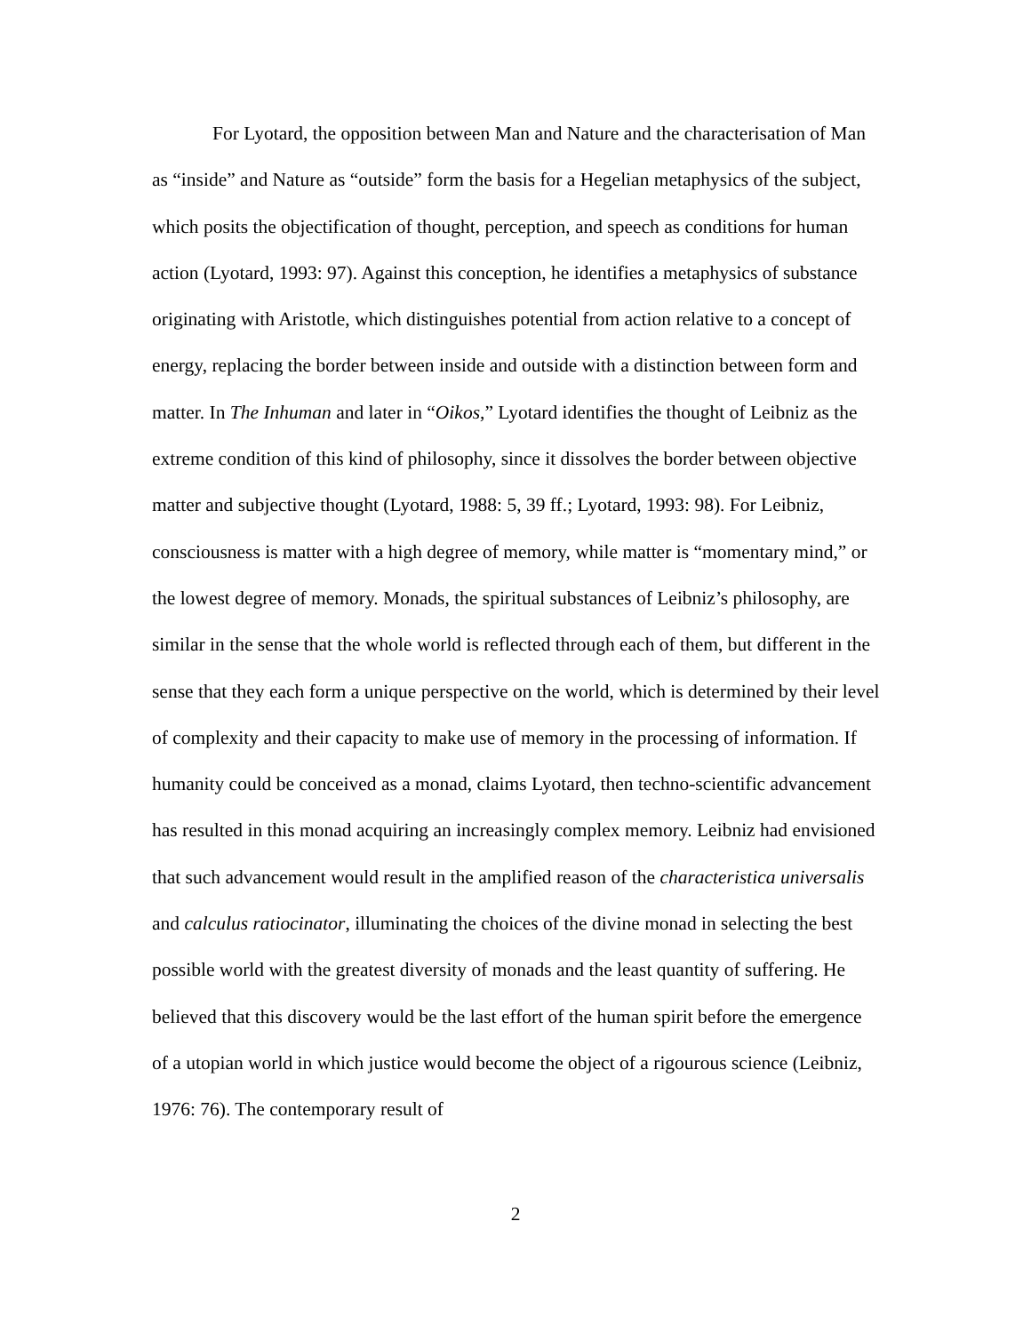For Lyotard, the opposition between Man and Nature and the characterisation of Man as “inside” and Nature as “outside” form the basis for a Hegelian metaphysics of the subject, which posits the objectification of thought, perception, and speech as conditions for human action (Lyotard, 1993: 97). Against this conception, he identifies a metaphysics of substance originating with Aristotle, which distinguishes potential from action relative to a concept of energy, replacing the border between inside and outside with a distinction between form and matter. In The Inhuman and later in “Oikos,” Lyotard identifies the thought of Leibniz as the extreme condition of this kind of philosophy, since it dissolves the border between objective matter and subjective thought (Lyotard, 1988: 5, 39 ff.; Lyotard, 1993: 98). For Leibniz, consciousness is matter with a high degree of memory, while matter is “momentary mind,” or the lowest degree of memory. Monads, the spiritual substances of Leibniz’s philosophy, are similar in the sense that the whole world is reflected through each of them, but different in the sense that they each form a unique perspective on the world, which is determined by their level of complexity and their capacity to make use of memory in the processing of information. If humanity could be conceived as a monad, claims Lyotard, then techno-scientific advancement has resulted in this monad acquiring an increasingly complex memory. Leibniz had envisioned that such advancement would result in the amplified reason of the characteristica universalis and calculus ratiocinator, illuminating the choices of the divine monad in selecting the best possible world with the greatest diversity of monads and the least quantity of suffering. He believed that this discovery would be the last effort of the human spirit before the emergence of a utopian world in which justice would become the object of a rigourous science (Leibniz, 1976: 76). The contemporary result of
2